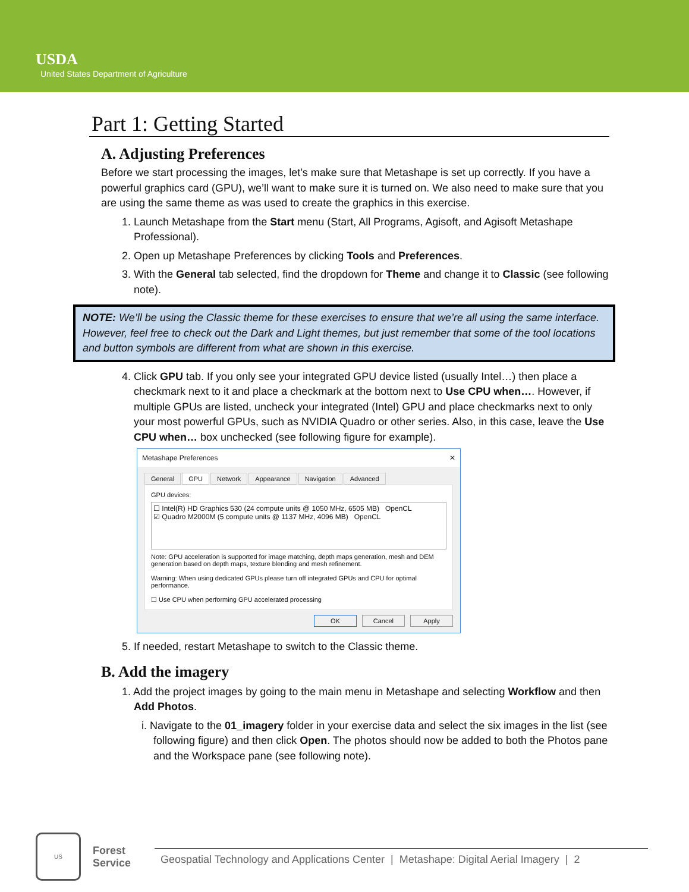USDA
United States Department of Agriculture
Part 1: Getting Started
A. Adjusting Preferences
Before we start processing the images, let’s make sure that Metashape is set up correctly. If you have a powerful graphics card (GPU), we’ll want to make sure it is turned on. We also need to make sure that you are using the same theme as was used to create the graphics in this exercise.
1. Launch Metashape from the Start menu (Start, All Programs, Agisoft, and Agisoft Metashape Professional).
2. Open up Metashape Preferences by clicking Tools and Preferences.
3. With the General tab selected, find the dropdown for Theme and change it to Classic (see following note).
NOTE: We’ll be using the Classic theme for these exercises to ensure that we’re all using the same interface. However, feel free to check out the Dark and Light themes, but just remember that some of the tool locations and button symbols are different from what are shown in this exercise.
4. Click GPU tab. If you only see your integrated GPU device listed (usually Intel…) then place a checkmark next to it and place a checkmark at the bottom next to Use CPU when…. However, if multiple GPUs are listed, uncheck your integrated (Intel) GPU and place checkmarks next to only your most powerful GPUs, such as NVIDIA Quadro or other series. Also, in this case, leave the Use CPU when… box unchecked (see following figure for example).
Metashape Preferences ✕
General GPU Network Appearance Navigation Advanced
GPU devices:
☐ Intel(R) HD Graphics 530 (24 compute units @ 1050 MHz, 6505 MB) OpenCL
☑ Quadro M2000M (5 compute units @ 1137 MHz, 4096 MB) OpenCL
Note: GPU acceleration is supported for image matching, depth maps generation, mesh and DEM generation based on depth maps, texture blending and mesh refinement.
Warning: When using dedicated GPUs please turn off integrated GPUs and CPU for optimal performance.
☐ Use CPU when performing GPU accelerated processing
OK Cancel Apply
5. If needed, restart Metashape to switch to the Classic theme.
B. Add the imagery
1. Add the project images by going to the main menu in Metashape and selecting Workflow and then Add Photos.
i. Navigate to the 01_imagery folder in your exercise data and select the six images in the list (see following figure) and then click Open. The photos should now be added to both the Photos pane and the Workspace pane (see following note).
US
Forest
Service
Geospatial Technology and Applications Center | Metashape: Digital Aerial Imagery | 2